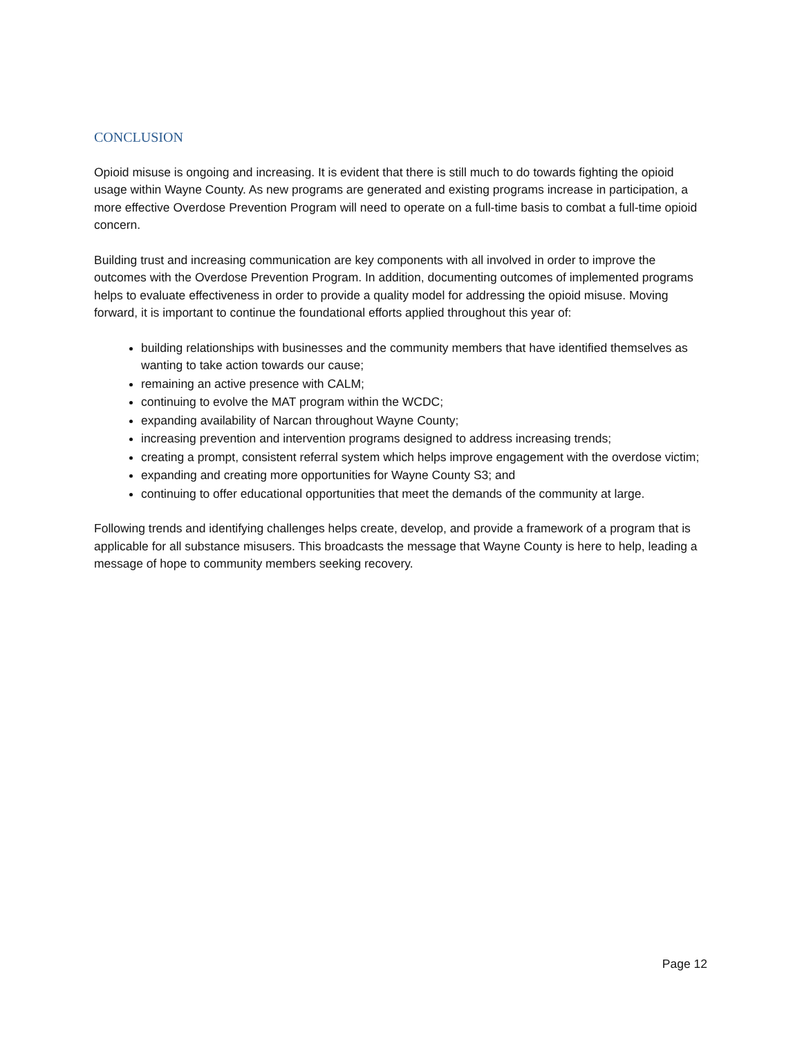CONCLUSION
Opioid misuse is ongoing and increasing. It is evident that there is still much to do towards fighting the opioid usage within Wayne County. As new programs are generated and existing programs increase in participation, a more effective Overdose Prevention Program will need to operate on a full-time basis to combat a full-time opioid concern.
Building trust and increasing communication are key components with all involved in order to improve the outcomes with the Overdose Prevention Program. In addition, documenting outcomes of implemented programs helps to evaluate effectiveness in order to provide a quality model for addressing the opioid misuse. Moving forward, it is important to continue the foundational efforts applied throughout this year of:
building relationships with businesses and the community members that have identified themselves as wanting to take action towards our cause;
remaining an active presence with CALM;
continuing to evolve the MAT program within the WCDC;
expanding availability of Narcan throughout Wayne County;
increasing prevention and intervention programs designed to address increasing trends;
creating a prompt, consistent referral system which helps improve engagement with the overdose victim;
expanding and creating more opportunities for Wayne County S3; and
continuing to offer educational opportunities that meet the demands of the community at large.
Following trends and identifying challenges helps create, develop, and provide a framework of a program that is applicable for all substance misusers. This broadcasts the message that Wayne County is here to help, leading a message of hope to community members seeking recovery.
Page 12